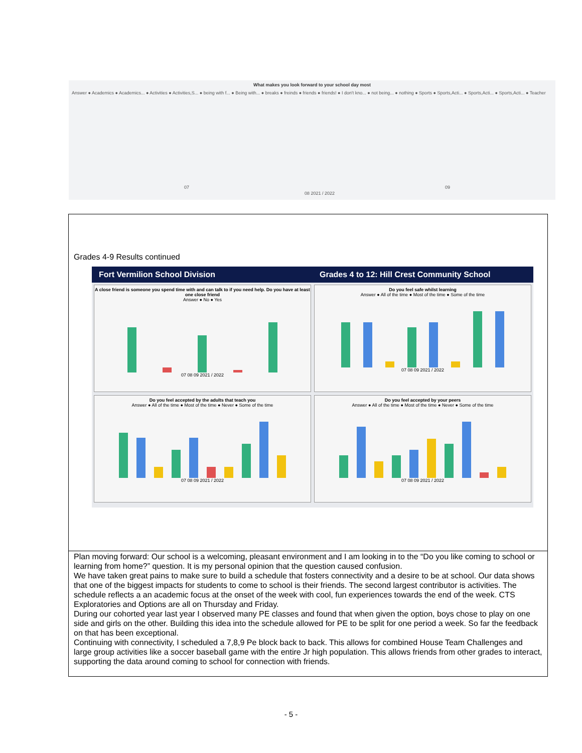What makes you look forward to your school day most
Answer ● Academics ● Academics... ● Activities ● Activities,S... ● being with f... ● Being with... ● breaks ● freinds ● friends ● friends! ● I don't kno... ● not being... ● nothing ● Sports ● Sports,Acti... ● Sports,Acti... ● Sports,Acti... ● Teacher
07
08 2021 / 2022
09
Grades 4-9 Results continued
Fort Vermilion School Division
Grades 4 to 12: Hill Crest Community School
A close friend is someone you spend time with and can talk to if you need help. Do you have at least one close friend
Answer ● No ● Yes
07 08 09 2021 / 2022
Do you feel safe whilst learning
Answer ● All of the time ● Most of the time ● Some of the time
07 08 09 2021 / 2022
Do you feel accepted by the adults that teach you
Answer ● All of the time ● Most of the time ● Never ● Some of the time
07 08 09 2021 / 2022
Do you feel accepted by your peers
Answer ● All of the time ● Most of the time ● Never ● Some of the time
07 08 09 2021 / 2022
Plan moving forward: Our school is a welcoming, pleasant environment and I am looking in to the “Do you like coming to school or learning from home?” question. It is my personal opinion that the question caused confusion.
We have taken great pains to make sure to build a schedule that fosters connectivity and a desire to be at school. Our data shows that one of the biggest impacts for students to come to school is their friends. The second largest contributor is activities. The schedule reflects a an academic focus at the onset of the week with cool, fun experiences towards the end of the week. CTS Exploratories and Options are all on Thursday and Friday.
During our cohorted year last year I observed many PE classes and found that when given the option, boys chose to play on one side and girls on the other. Building this idea into the schedule allowed for PE to be split for one period a week. So far the feedback on that has been exceptional.
Continuing with connectivity, I scheduled a 7,8,9 Pe block back to back. This allows for combined House Team Challenges and large group activities like a soccer baseball game with the entire Jr high population. This allows friends from other grades to interact, supporting the data around coming to school for connection with friends.
- 5 -